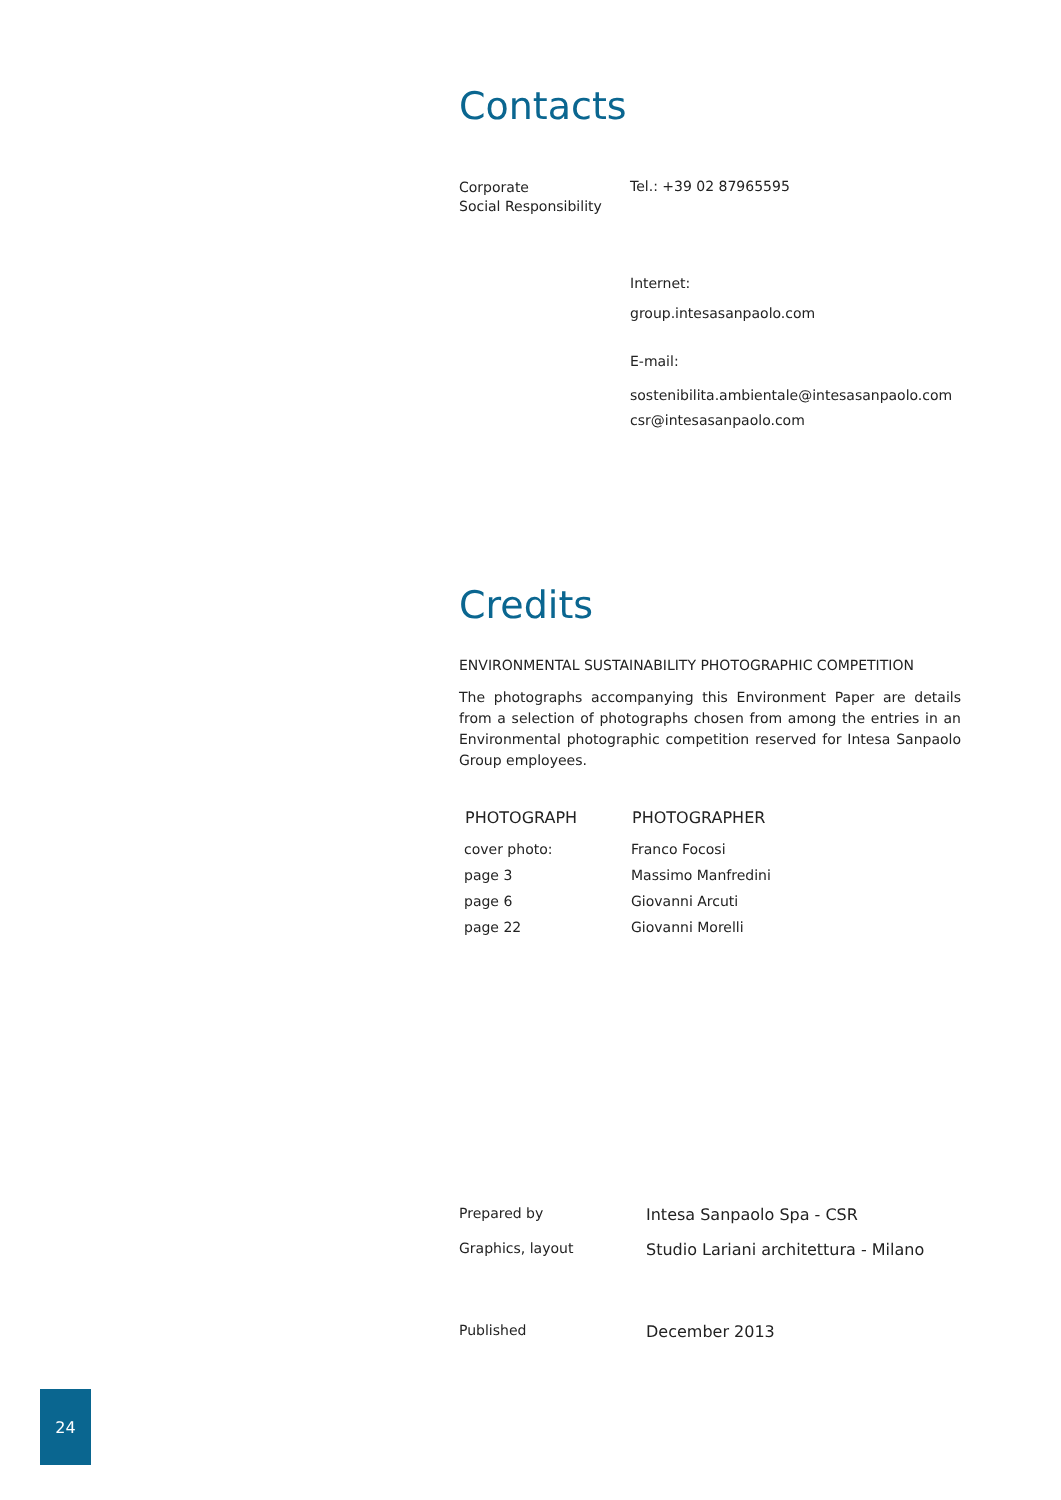Contacts
| Corporate Social Responsibility | Tel.: +39 02 87965595 Internet: group.intesasanpaolo.com E-mail: sostenibilita.ambientale@intesasanpaolo.com csr@intesasanpaolo.com |
Credits
ENVIRONMENTAL SUSTAINABILITY PHOTOGRAPHIC COMPETITION
The photographs accompanying this Environment Paper are details from a selection of photographs chosen from among the entries in an Environmental photographic competition reserved for Intesa Sanpaolo Group employees.
| PHOTOGRAPH | PHOTOGRAPHER |
| --- | --- |
| cover photo: | Franco Focosi |
| page 3 | Massimo Manfredini |
| page 6 | Giovanni Arcuti |
| page 22 | Giovanni Morelli |
| Prepared by | Intesa Sanpaolo Spa - CSR |
| Graphics, layout | Studio Lariani architettura - Milano |
| Published | December 2013 |
24